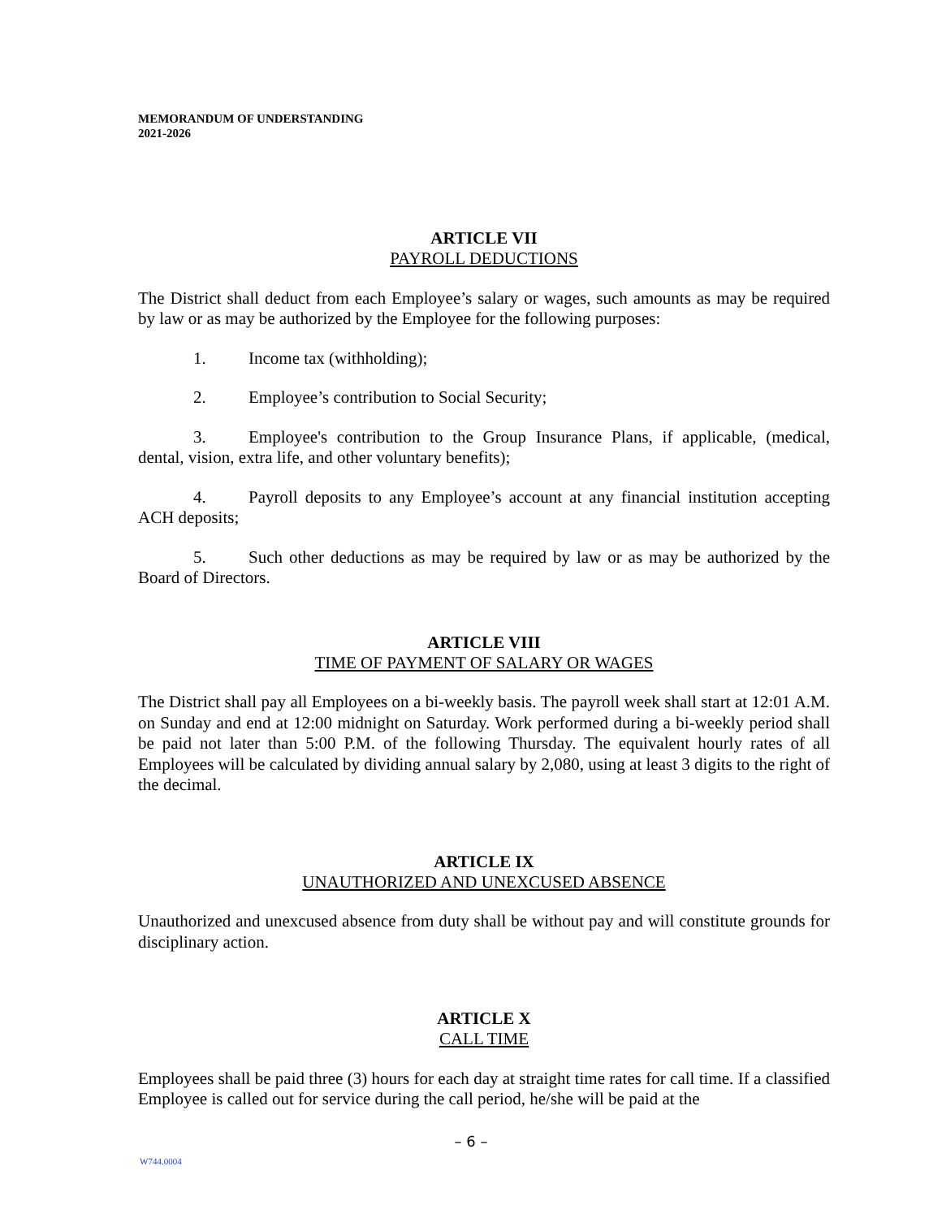MEMORANDUM OF UNDERSTANDING
2021-2026
ARTICLE VII
PAYROLL DEDUCTIONS
The District shall deduct from each Employee’s salary or wages, such amounts as may be required by law or as may be authorized by the Employee for the following purposes:
1. Income tax (withholding);
2. Employee’s contribution to Social Security;
3. Employee's contribution to the Group Insurance Plans, if applicable, (medical, dental, vision, extra life, and other voluntary benefits);
4. Payroll deposits to any Employee’s account at any financial institution accepting ACH deposits;
5. Such other deductions as may be required by law or as may be authorized by the Board of Directors.
ARTICLE VIII
TIME OF PAYMENT OF SALARY OR WAGES
The District shall pay all Employees on a bi-weekly basis. The payroll week shall start at 12:01 A.M. on Sunday and end at 12:00 midnight on Saturday. Work performed during a bi-weekly period shall be paid not later than 5:00 P.M. of the following Thursday. The equivalent hourly rates of all Employees will be calculated by dividing annual salary by 2,080, using at least 3 digits to the right of the decimal.
ARTICLE IX
UNAUTHORIZED AND UNEXCUSED ABSENCE
Unauthorized and unexcused absence from duty shall be without pay and will constitute grounds for disciplinary action.
ARTICLE X
CALL TIME
Employees shall be paid three (3) hours for each day at straight time rates for call time. If a classified Employee is called out for service during the call period, he/she will be paid at the
– 6 –
W744.0004